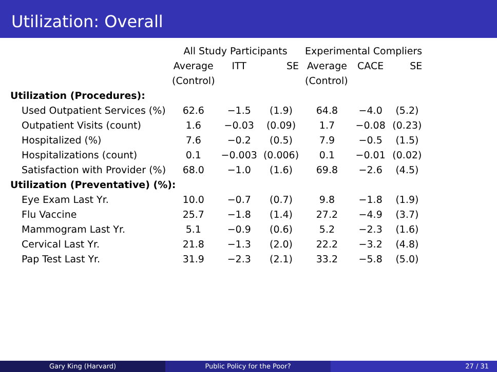Utilization: Overall
| | All Study Participants | | | Experimental Compliers | | |
| --- | --- | --- | --- | --- | --- | --- |
| | Average | ITT | SE | Average | CACE | SE |
| | (Control) | | | (Control) | | |
| Utilization (Procedures): | | | | | | |
| Used Outpatient Services (%) | 62.6 | −1.5 | (1.9) | 64.8 | −4.0 | (5.2) |
| Outpatient Visits (count) | 1.6 | −0.03 | (0.09) | 1.7 | −0.08 | (0.23) |
| Hospitalized (%) | 7.6 | −0.2 | (0.5) | 7.9 | −0.5 | (1.5) |
| Hospitalizations (count) | 0.1 | −0.003 | (0.006) | 0.1 | −0.01 | (0.02) |
| Satisfaction with Provider (%) | 68.0 | −1.0 | (1.6) | 69.8 | −2.6 | (4.5) |
| Utilization (Preventative) (%): | | | | | | |
| Eye Exam Last Yr. | 10.0 | −0.7 | (0.7) | 9.8 | −1.8 | (1.9) |
| Flu Vaccine | 25.7 | −1.8 | (1.4) | 27.2 | −4.9 | (3.7) |
| Mammogram Last Yr. | 5.1 | −0.9 | (0.6) | 5.2 | −2.3 | (1.6) |
| Cervical Last Yr. | 21.8 | −1.3 | (2.0) | 22.2 | −3.2 | (4.8) |
| Pap Test Last Yr. | 31.9 | −2.3 | (2.1) | 33.2 | −5.8 | (5.0) |
Gary King (Harvard) Public Policy for the Poor? 27 / 31